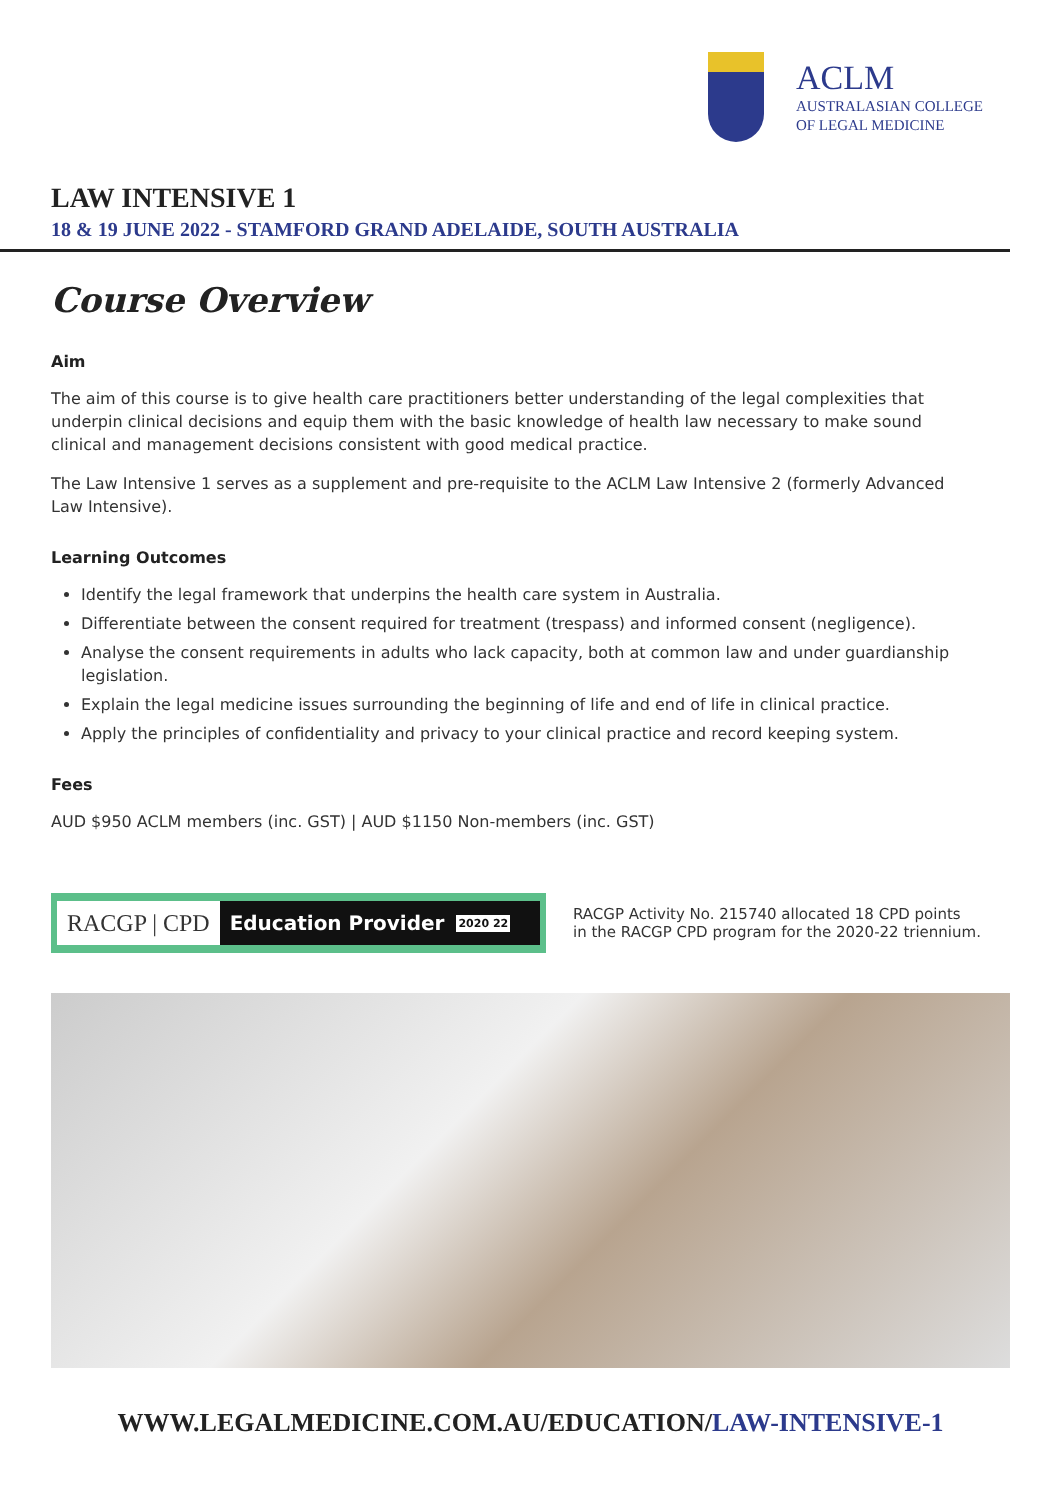ACLM
AUSTRALASIAN COLLEGE
OF LEGAL MEDICINE
LAW INTENSIVE 1
18 & 19 JUNE 2022 - STAMFORD GRAND ADELAIDE, SOUTH AUSTRALIA
Course Overview
Aim
The aim of this course is to give health care practitioners better understanding of the legal complexities that underpin clinical decisions and equip them with the basic knowledge of health law necessary to make sound clinical and management decisions consistent with good medical practice.
The Law Intensive 1 serves as a supplement and pre-requisite to the ACLM Law Intensive 2 (formerly Advanced Law Intensive).
Learning Outcomes
Identify the legal framework that underpins the health care system in Australia.
Differentiate between the consent required for treatment (trespass) and informed consent (negligence).
Analyse the consent requirements in adults who lack capacity, both at common law and under guardianship legislation.
Explain the legal medicine issues surrounding the beginning of life and end of life in clinical practice.
Apply the principles of confidentiality and privacy to your clinical practice and record keeping system.
Fees
AUD $950 ACLM members (inc. GST) | AUD $1150 Non-members (inc. GST)
RACGP | CPD
Education Provider 2020 22
RACGP Activity No. 215740 allocated 18 CPD points
in the RACGP CPD program for the 2020-22 triennium.
WWW.LEGALMEDICINE.COM.AU/EDUCATION/LAW-INTENSIVE-1